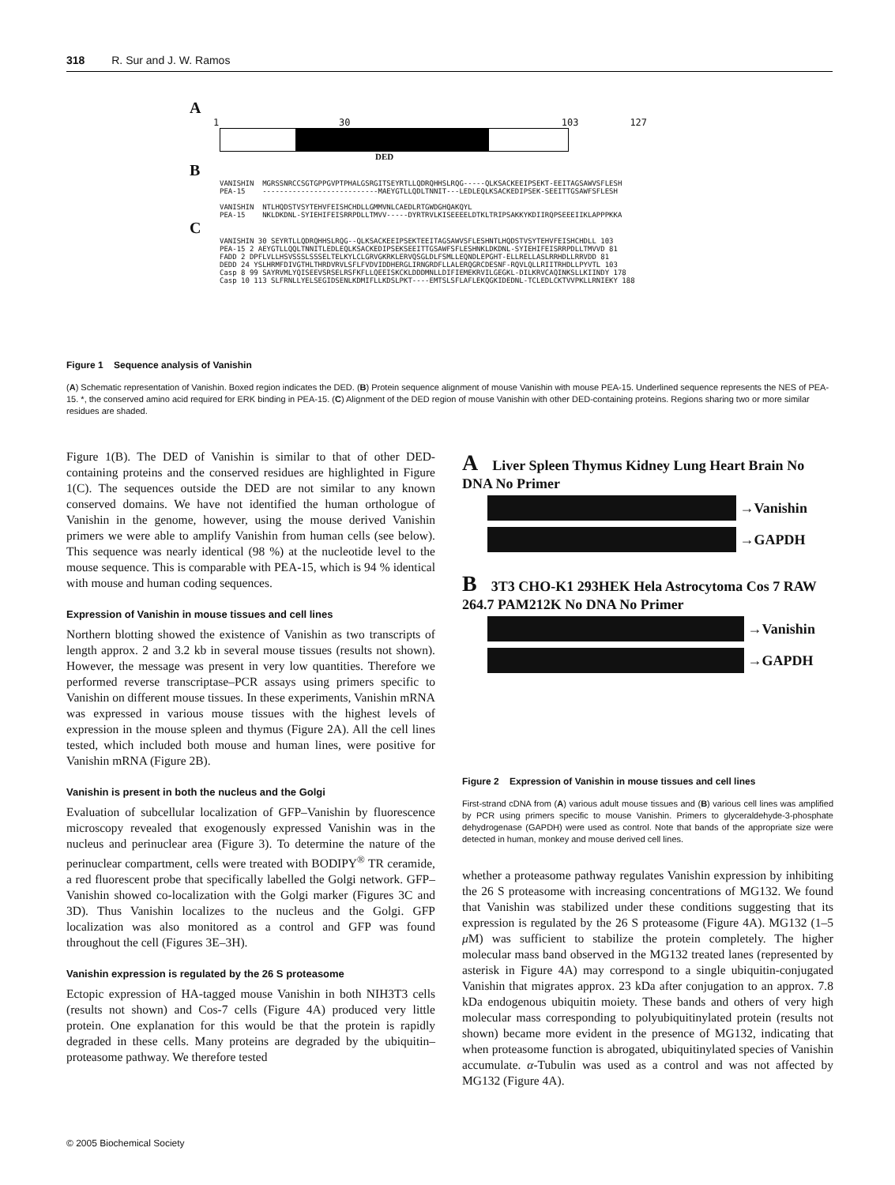318 R. Sur and J. W. Ramos
A
1 30 103 127
DED
B
VANISHIN MGRSSNRCCSGTGPPGVPTPHALGSRGITSEYRTLLQDRQHHSLRQG-----QLKSACKEEIPSEKT-EEITAGSAWVSFLESH
PEA-15 ---------------------------MAEYGTLLQDLTNNIT---LEDLEQLKSACKEDIPSEK-SEEITTGSAWFSFLESH
VANISHIN NTLHQDSTVSYTEHVFEISHCHDLLGMMVNLCAEDLRTGWDGHQAKQYL
PEA-15 NKLDKDNL-SYIEHIFEISRRPDLLTMVV-----DYRTRVLKISEEEELDTKLTRIPSAKKYKDIIRQPSEEEIIKLAPPPKKA
C
VANISHIN 30 SEYRTLLQDRQHHSLRQG--QLKSACKEEIPSEKTEEITAGSAWVSFLESHNTLHQDSTVSYTEHVFEISHCHDLL 103
PEA-15 2 AEYGTLLQQLTNNITLEDLEQLKSACKEDIPSEKSEEITTGSAWFSFLESHNKLDKDNL-SYIEHIFEISRRPDLLTMVVD 81
FADD 2 DPFLVLLHSVSSSLSSSELTELKYLCLGRVGKRKLERVQSGLDLFSMLLEQNDLEPGHT-ELLRELLASLRRHDLLRRVDD 81
DEDD 24 YSLHRMFDIVGTHLTHRDVRVLSFLFVDVIDDHERGLIRNGRDFLLALERQGRCDESNF-RQVLQLLRIITRHDLLPYVTL 103
Casp 8 99 SAYRVMLYQISEEVSRSELRSFKFLLQEEISKCKLDDDMNLLDIFIEMEKRVILGEGKL-DILKRVCAQINKSLLKIINDY 178
Casp 10 113 SLFRNLLYELSEGIDSENLKDMIFLLKDSLPKT----EMTSLSFLAFLEKQGKIDEDNL-TCLEDLCKTVVPKLLRNIEKY 188
Figure 1 Sequence analysis of Vanishin
(A) Schematic representation of Vanishin. Boxed region indicates the DED. (B) Protein sequence alignment of mouse Vanishin with mouse PEA-15. Underlined sequence represents the NES of PEA-15. *, the conserved amino acid required for ERK binding in PEA-15. (C) Alignment of the DED region of mouse Vanishin with other DED-containing proteins. Regions sharing two or more similar residues are shaded.
Figure 1(B). The DED of Vanishin is similar to that of other DED-containing proteins and the conserved residues are highlighted in Figure 1(C). The sequences outside the DED are not similar to any known conserved domains. We have not identified the human orthologue of Vanishin in the genome, however, using the mouse derived Vanishin primers we were able to amplify Vanishin from human cells (see below). This sequence was nearly identical (98 %) at the nucleotide level to the mouse sequence. This is comparable with PEA-15, which is 94 % identical with mouse and human coding sequences.
Expression of Vanishin in mouse tissues and cell lines
Northern blotting showed the existence of Vanishin as two transcripts of length approx. 2 and 3.2 kb in several mouse tissues (results not shown). However, the message was present in very low quantities. Therefore we performed reverse transcriptase–PCR assays using primers specific to Vanishin on different mouse tissues. In these experiments, Vanishin mRNA was expressed in various mouse tissues with the highest levels of expression in the mouse spleen and thymus (Figure 2A). All the cell lines tested, which included both mouse and human lines, were positive for Vanishin mRNA (Figure 2B).
Vanishin is present in both the nucleus and the Golgi
Evaluation of subcellular localization of GFP–Vanishin by fluorescence microscopy revealed that exogenously expressed Vanishin was in the nucleus and perinuclear area (Figure 3). To determine the nature of the perinuclear compartment, cells were treated with BODIPY<sup>®</sup> TR ceramide, a red fluorescent probe that specifically labelled the Golgi network. GFP–Vanishin showed co-localization with the Golgi marker (Figures 3C and 3D). Thus Vanishin localizes to the nucleus and the Golgi. GFP localization was also monitored as a control and GFP was found throughout the cell (Figures 3E–3H).
Vanishin expression is regulated by the 26 S proteasome
Ectopic expression of HA-tagged mouse Vanishin in both NIH3T3 cells (results not shown) and Cos-7 cells (Figure 4A) produced very little protein. One explanation for this would be that the protein is rapidly degraded in these cells. Many proteins are degraded by the ubiquitin–proteasome pathway. We therefore tested
A Liver Spleen Thymus Kidney Lung Heart Brain No DNA No Primer
→Vanishin
→GAPDH
B 3T3 CHO-K1 293HEK Hela Astrocytoma Cos 7 RAW 264.7 PAM212K No DNA No Primer
→Vanishin
→GAPDH
Figure 2 Expression of Vanishin in mouse tissues and cell lines
First-strand cDNA from (A) various adult mouse tissues and (B) various cell lines was amplified by PCR using primers specific to mouse Vanishin. Primers to glyceraldehyde-3-phosphate dehydrogenase (GAPDH) were used as control. Note that bands of the appropriate size were detected in human, monkey and mouse derived cell lines.
whether a proteasome pathway regulates Vanishin expression by inhibiting the 26 S proteasome with increasing concentrations of MG132. We found that Vanishin was stabilized under these conditions suggesting that its expression is regulated by the 26 S proteasome (Figure 4A). MG132 (1–5 μ M) was sufficient to stabilize the protein completely. The higher molecular mass band observed in the MG132 treated lanes (represented by asterisk in Figure 4A) may correspond to a single ubiquitin-conjugated Vanishin that migrates approx. 23 kDa after conjugation to an approx. 7.8 kDa endogenous ubiquitin moiety. These bands and others of very high molecular mass corresponding to polyubiquitinylated protein (results not shown) became more evident in the presence of MG132, indicating that when proteasome function is abrogated, ubiquitinylated species of Vanishin accumulate. α-Tubulin was used as a control and was not affected by MG132 (Figure 4A).
© 2005 Biochemical Society